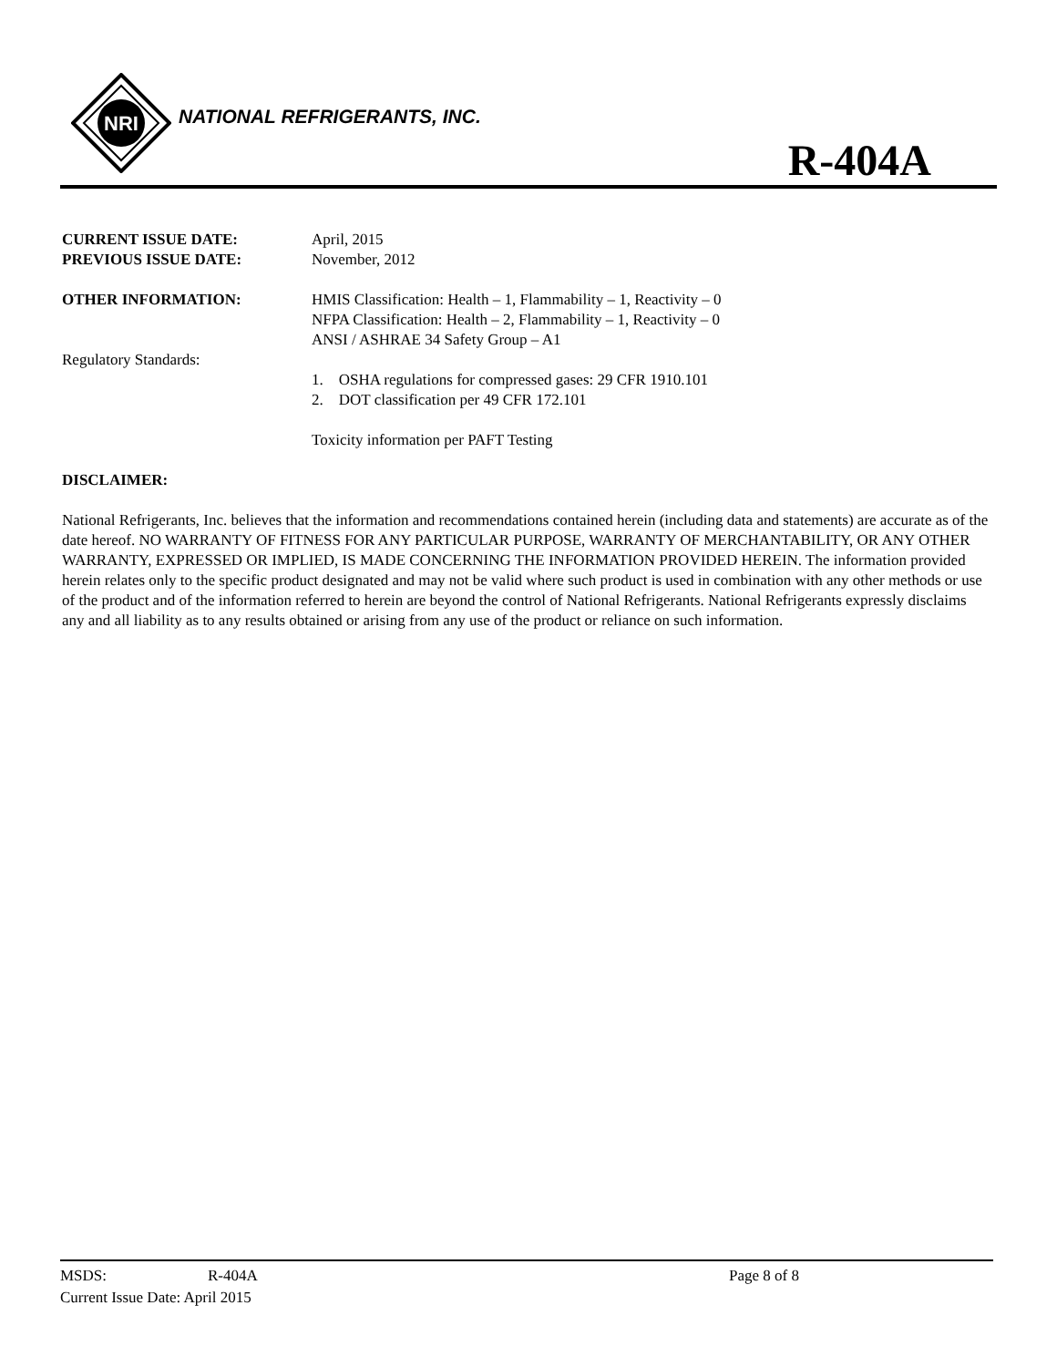NRI
NATIONAL REFRIGERANTS, INC.
R-404A
CURRENT ISSUE DATE: April, 2015
PREVIOUS ISSUE DATE: November, 2012
OTHER INFORMATION: HMIS Classification: Health – 1, Flammability – 1, Reactivity – 0
NFPA Classification: Health – 2, Flammability – 1, Reactivity – 0
ANSI / ASHRAE 34 Safety Group – A1
Regulatory Standards:
1. OSHA regulations for compressed gases: 29 CFR 1910.101
2. DOT classification per 49 CFR 172.101
Toxicity information per PAFT Testing
DISCLAIMER:
National Refrigerants, Inc. believes that the information and recommendations contained herein (including data and statements) are accurate as of the date hereof. NO WARRANTY OF FITNESS FOR ANY PARTICULAR PURPOSE, WARRANTY OF MERCHANTABILITY, OR ANY OTHER WARRANTY, EXPRESSED OR IMPLIED, IS MADE CONCERNING THE INFORMATION PROVIDED HEREIN. The information provided herein relates only to the specific product designated and may not be valid where such product is used in combination with any other methods or use of the product and of the information referred to herein are beyond the control of National Refrigerants. National Refrigerants expressly disclaims any and all liability as to any results obtained or arising from any use of the product or reliance on such information.
MSDS: R-404A Page 8 of 8
Current Issue Date: April 2015